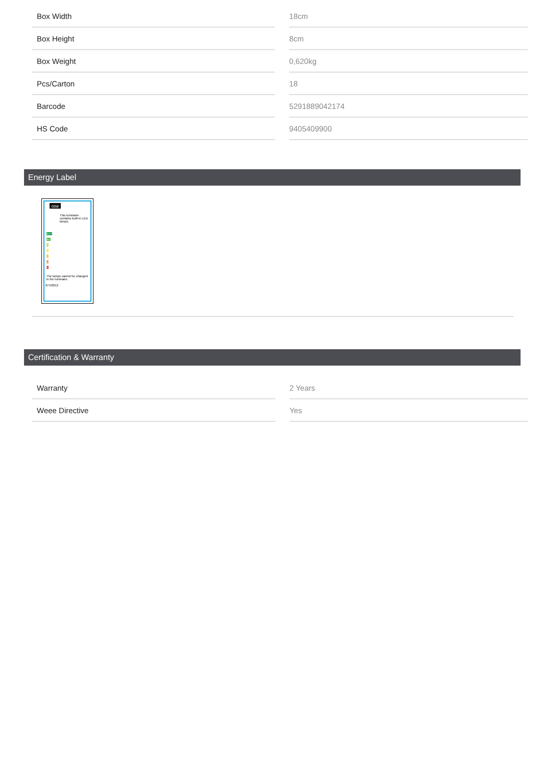| Box Width | 18cm |
| Box Height | 8cm |
| Box Weight | 0,620kg |
| Pcs/Carton | 18 |
| Barcode | 5291889042174 |
| HS Code | 9405409900 |
Energy Label
one
This luminaire contains built-in LED lamps.
A++
A+
A
B
C
D
E
The lamps cannot be changed in the luminaire.
874/2012
Certification & Warranty
| Warranty | 2 Years |
| Weee Directive | Yes |